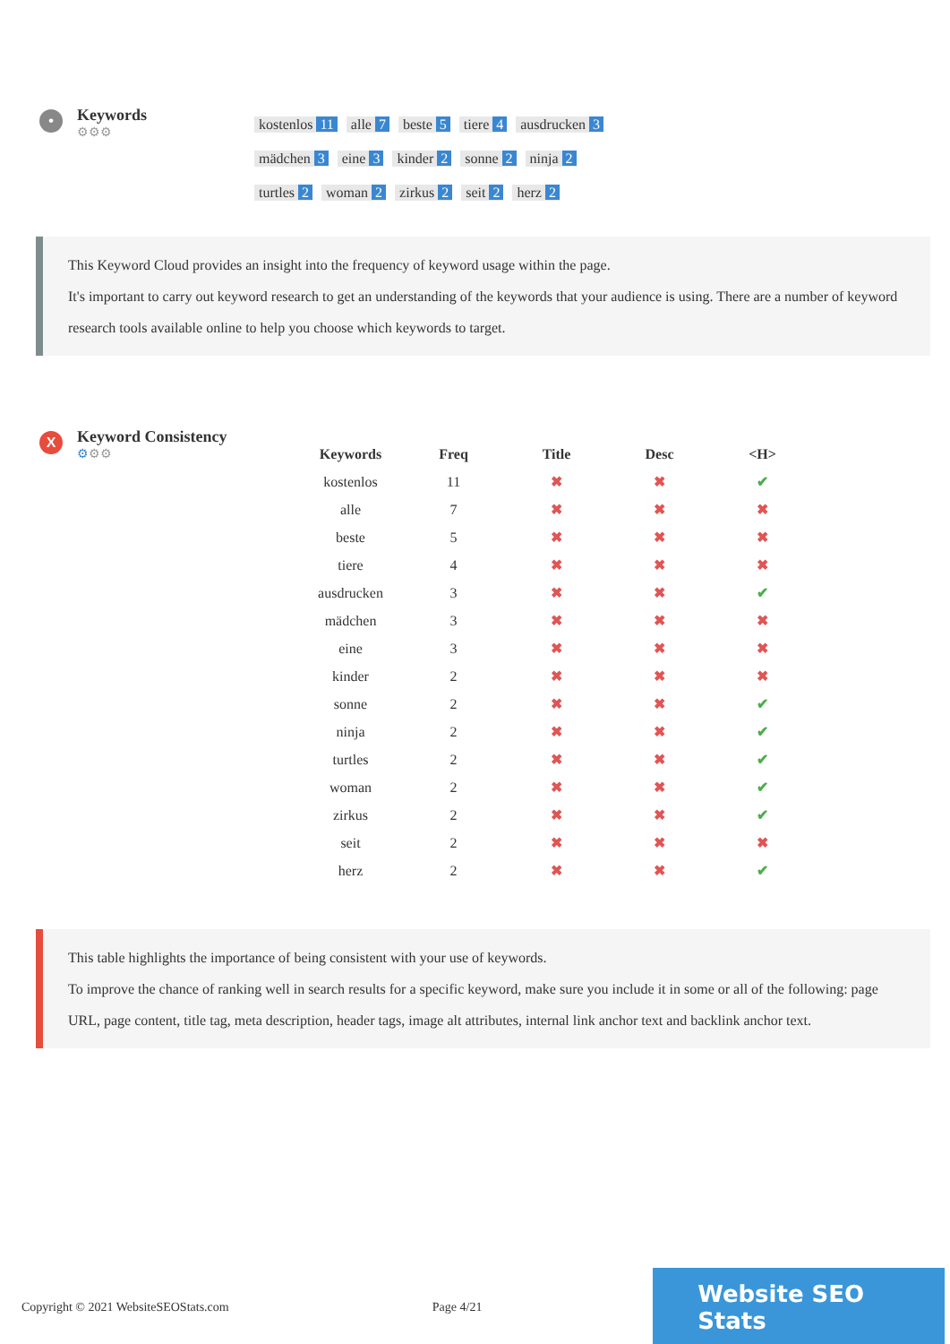•
Keywords
⚙⚙⚙
kostenlos 11 alle 7 beste 5 tiere 4 ausdrucken 3
mädchen 3 eine 3 kinder 2 sonne 2 ninja 2
turtles 2 woman 2 zirkus 2 seit 2 herz 2
This Keyword Cloud provides an insight into the frequency of keyword usage within the page.
It's important to carry out keyword research to get an understanding of the keywords that your audience is using. There are a number of keyword research tools available online to help you choose which keywords to target.
X
Keyword Consistency
⚙⚙⚙
| Keywords | Freq | Title | Desc | <H> |
| --- | --- | --- | --- | --- |
| kostenlos | 11 | ✖ | ✖ | ✔ |
| alle | 7 | ✖ | ✖ | ✖ |
| beste | 5 | ✖ | ✖ | ✖ |
| tiere | 4 | ✖ | ✖ | ✖ |
| ausdrucken | 3 | ✖ | ✖ | ✔ |
| mädchen | 3 | ✖ | ✖ | ✖ |
| eine | 3 | ✖ | ✖ | ✖ |
| kinder | 2 | ✖ | ✖ | ✖ |
| sonne | 2 | ✖ | ✖ | ✔ |
| ninja | 2 | ✖ | ✖ | ✔ |
| turtles | 2 | ✖ | ✖ | ✔ |
| woman | 2 | ✖ | ✖ | ✔ |
| zirkus | 2 | ✖ | ✖ | ✔ |
| seit | 2 | ✖ | ✖ | ✖ |
| herz | 2 | ✖ | ✖ | ✔ |
This table highlights the importance of being consistent with your use of keywords.
To improve the chance of ranking well in search results for a specific keyword, make sure you include it in some or all of the following: page URL, page content, title tag, meta description, header tags, image alt attributes, internal link anchor text and backlink anchor text.
Copyright © 2021 WebsiteSEOStats.com Page 4/21 Website SEO Stats